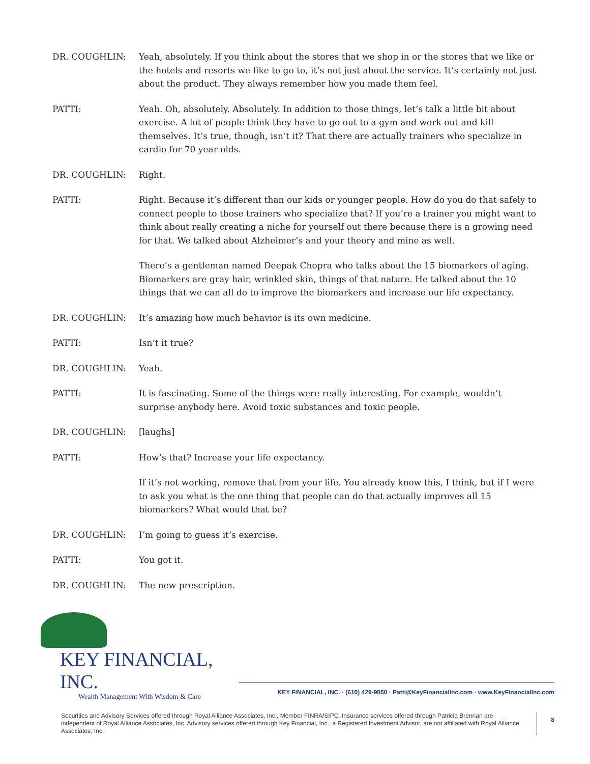DR. COUGHLIN: Yeah, absolutely. If you think about the stores that we shop in or the stores that we like or the hotels and resorts we like to go to, it’s not just about the service. It’s certainly not just about the product. They always remember how you made them feel.
PATTI: Yeah. Oh, absolutely. Absolutely. In addition to those things, let’s talk a little bit about exercise. A lot of people think they have to go out to a gym and work out and kill themselves. It’s true, though, isn’t it? That there are actually trainers who specialize in cardio for 70 year olds.
DR. COUGHLIN: Right.
PATTI: Right. Because it’s different than our kids or younger people. How do you do that safely to connect people to those trainers who specialize that? If you’re a trainer you might want to think about really creating a niche for yourself out there because there is a growing need for that. We talked about Alzheimer’s and your theory and mine as well.
There’s a gentleman named Deepak Chopra who talks about the 15 biomarkers of aging. Biomarkers are gray hair, wrinkled skin, things of that nature. He talked about the 10 things that we can all do to improve the biomarkers and increase our life expectancy.
DR. COUGHLIN: It’s amazing how much behavior is its own medicine.
PATTI: Isn’t it true?
DR. COUGHLIN: Yeah.
PATTI: It is fascinating. Some of the things were really interesting. For example, wouldn’t surprise anybody here. Avoid toxic substances and toxic people.
DR. COUGHLIN: [laughs]
PATTI: How’s that? Increase your life expectancy.
If it’s not working, remove that from your life. You already know this, I think, but if I were to ask you what is the one thing that people can do that actually improves all 15 biomarkers? What would that be?
DR. COUGHLIN: I’m going to guess it’s exercise.
PATTI: You got it.
DR. COUGHLIN: The new prescription.
KEY FINANCIAL, INC.
Wealth Management With Wisdom & Care
KEY FINANCIAL, INC. · (610) 429-9050 · Patti@KeyFinancialInc.com · www.KeyFinancialInc.com
Securities and Advisory Services offered through Royal Alliance Associates, Inc., Member FINRA/SIPC. Insurance services offered through Patricia Brennan are independent of Royal Alliance Associates, Inc. Advisory services offered through Key Financial, Inc., a Registered Investment Advisor, are not affiliated with Royal Alliance Associates, Inc.
8